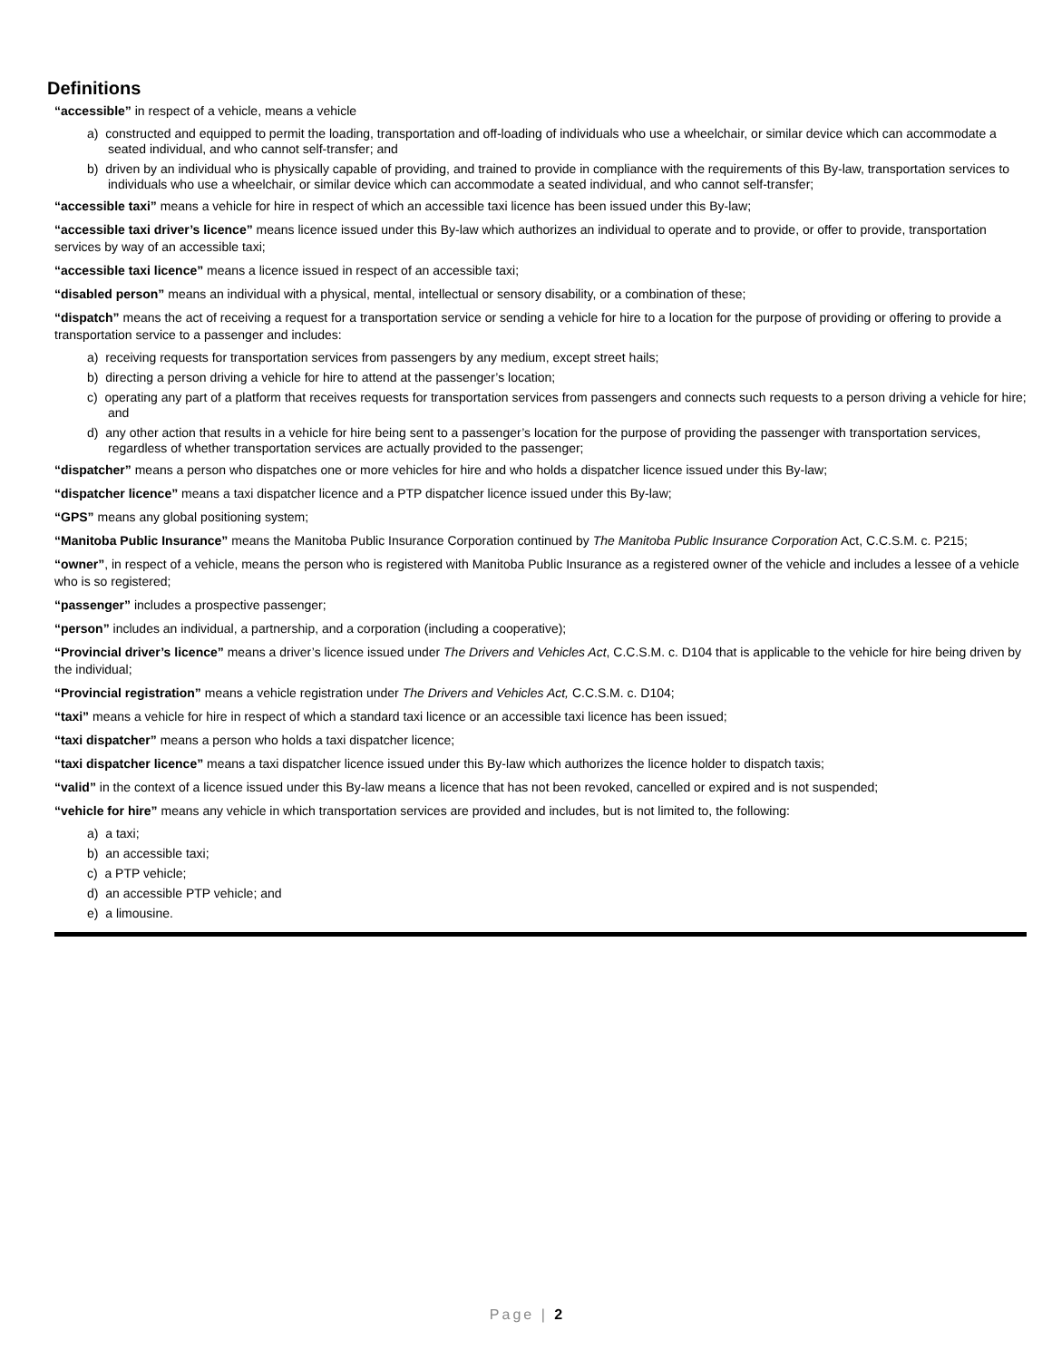Definitions
“accessible” in respect of a vehicle, means a vehicle
a) constructed and equipped to permit the loading, transportation and off-loading of individuals who use a wheelchair, or similar device which can accommodate a seated individual, and who cannot self-transfer; and
b) driven by an individual who is physically capable of providing, and trained to provide in compliance with the requirements of this By-law, transportation services to individuals who use a wheelchair, or similar device which can accommodate a seated individual, and who cannot self-transfer;
“accessible taxi” means a vehicle for hire in respect of which an accessible taxi licence has been issued under this By-law;
“accessible taxi driver’s licence” means licence issued under this By-law which authorizes an individual to operate and to provide, or offer to provide, transportation services by way of an accessible taxi;
“accessible taxi licence” means a licence issued in respect of an accessible taxi;
“disabled person” means an individual with a physical, mental, intellectual or sensory disability, or a combination of these;
“dispatch” means the act of receiving a request for a transportation service or sending a vehicle for hire to a location for the purpose of providing or offering to provide a transportation service to a passenger and includes:
a) receiving requests for transportation services from passengers by any medium, except street hails;
b) directing a person driving a vehicle for hire to attend at the passenger’s location;
c) operating any part of a platform that receives requests for transportation services from passengers and connects such requests to a person driving a vehicle for hire; and
d) any other action that results in a vehicle for hire being sent to a passenger’s location for the purpose of providing the passenger with transportation services, regardless of whether transportation services are actually provided to the passenger;
“dispatcher” means a person who dispatches one or more vehicles for hire and who holds a dispatcher licence issued under this By-law;
“dispatcher licence” means a taxi dispatcher licence and a PTP dispatcher licence issued under this By-law;
“GPS” means any global positioning system;
“Manitoba Public Insurance” means the Manitoba Public Insurance Corporation continued by The Manitoba Public Insurance Corporation Act, C.C.S.M. c. P215;
“owner”, in respect of a vehicle, means the person who is registered with Manitoba Public Insurance as a registered owner of the vehicle and includes a lessee of a vehicle who is so registered;
“passenger” includes a prospective passenger;
“person” includes an individual, a partnership, and a corporation (including a cooperative);
“Provincial driver’s licence” means a driver’s licence issued under The Drivers and Vehicles Act, C.C.S.M. c. D104 that is applicable to the vehicle for hire being driven by the individual;
“Provincial registration” means a vehicle registration under The Drivers and Vehicles Act, C.C.S.M. c. D104;
“taxi” means a vehicle for hire in respect of which a standard taxi licence or an accessible taxi licence has been issued;
“taxi dispatcher” means a person who holds a taxi dispatcher licence;
“taxi dispatcher licence” means a taxi dispatcher licence issued under this By-law which authorizes the licence holder to dispatch taxis;
“valid” in the context of a licence issued under this By-law means a licence that has not been revoked, cancelled or expired and is not suspended;
“vehicle for hire” means any vehicle in which transportation services are provided and includes, but is not limited to, the following:
a) a taxi;
b) an accessible taxi;
c) a PTP vehicle;
d) an accessible PTP vehicle; and
e) a limousine.
Page | 2